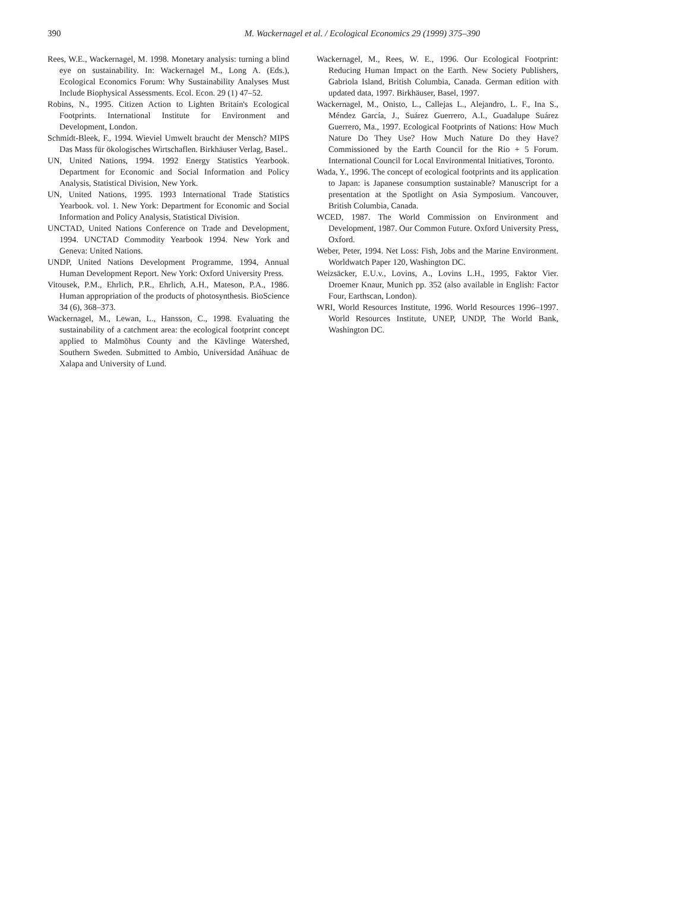390
M. Wackernagel et al. / Ecological Economics 29 (1999) 375–390
Rees, W.E., Wackernagel, M. 1998. Monetary analysis: turning a blind eye on sustainability. In: Wackernagel M., Long A. (Eds.), Ecological Economics Forum: Why Sustainability Analyses Must Include Biophysical Assessments. Ecol. Econ. 29 (1) 47–52.
Robins, N., 1995. Citizen Action to Lighten Britain's Ecological Footprints. International Institute for Environment and Development, London.
Schmidt-Bleek, F., 1994. Wieviel Umwelt braucht der Mensch? MIPS Das Mass für ökologisches Wirtschaflen. Birkhäuser Verlag, Basel..
UN, United Nations, 1994. 1992 Energy Statistics Yearbook. Department for Economic and Social Information and Policy Analysis, Statistical Division, New York.
UN, United Nations, 1995. 1993 International Trade Statistics Yearbook. vol. 1. New York: Department for Economic and Social Information and Policy Analysis, Statistical Division.
UNCTAD, United Nations Conference on Trade and Development, 1994. UNCTAD Commodity Yearbook 1994. New York and Geneva: United Nations.
UNDP, United Nations Development Programme, 1994, Annual Human Development Report. New York: Oxford University Press.
Vitousek, P.M., Ehrlich, P.R., Ehrlich, A.H., Mateson, P.A., 1986. Human appropriation of the products of photosynthesis. BioScience 34 (6), 368–373.
Wackernagel, M., Lewan, L., Hansson, C., 1998. Evaluating the sustainability of a catchment area: the ecological footprint concept applied to Malmöhus County and the Kävlinge Watershed, Southern Sweden. Submitted to Ambio, Universidad Anáhuac de Xalapa and University of Lund.
Wackernagel, M., Rees, W. E., 1996. Our Ecological Footprint: Reducing Human Impact on the Earth. New Society Publishers, Gabriola Island, British Columbia, Canada. German edition with updated data, 1997. Birkhäuser, Basel, 1997.
Wackernagel, M., Onisto, L., Callejas L., Alejandro, L. F., Ina S., Méndez García, J., Suárez Guerrero, A.I., Guadalupe Suárez Guerrero, Ma., 1997. Ecological Footprints of Nations: How Much Nature Do They Use? How Much Nature Do they Have? Commissioned by the Earth Council for the Rio + 5 Forum. International Council for Local Environmental Initiatives, Toronto.
Wada, Y., 1996. The concept of ecological footprints and its application to Japan: is Japanese consumption sustainable? Manuscript for a presentation at the Spotlight on Asia Symposium. Vancouver, British Columbia, Canada.
WCED, 1987. The World Commission on Environment and Development, 1987. Our Common Future. Oxford University Press, Oxford.
Weber, Peter, 1994. Net Loss: Fish, Jobs and the Marine Environment. Worldwatch Paper 120, Washington DC.
Weizsäcker, E.U.v., Lovins, A., Lovins L.H., 1995, Faktor Vier. Droemer Knaur, Munich pp. 352 (also available in English: Factor Four, Earthscan, London).
WRI, World Resources Institute, 1996. World Resources 1996–1997. World Resources Institute, UNEP, UNDP, The World Bank, Washington DC.